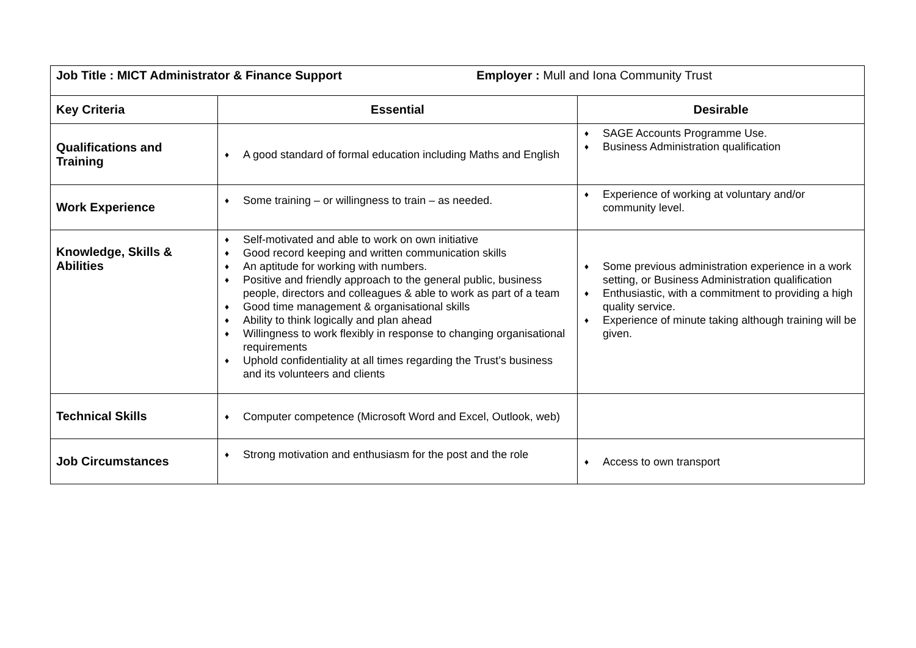| Job Title : MICT Administrator & Finance Support Employer : Mull and Iona Community Trust | | |
| Key Criteria | Essential | Desirable |
| Qualifications and Training | ♦ A good standard of formal education including Maths and English | ♦ SAGE Accounts Programme Use. ♦ Business Administration qualification |
| Work Experience | ♦ Some training – or willingness to train – as needed. | ♦ Experience of working at voluntary and/or community level. |
| Knowledge, Skills & Abilities | ♦ Self-motivated and able to work on own initiative ♦ Good record keeping and written communication skills ♦ An aptitude for working with numbers. ♦ Positive and friendly approach to the general public, business people, directors and colleagues & able to work as part of a team ♦ Good time management & organisational skills ♦ Ability to think logically and plan ahead ♦ Willingness to work flexibly in response to changing organisational requirements ♦ Uphold confidentiality at all times regarding the Trust’s business and its volunteers and clients | ♦ Some previous administration experience in a work setting, or Business Administration qualification ♦ Enthusiastic, with a commitment to providing a high quality service. ♦ Experience of minute taking although training will be given. |
| Technical Skills | ♦ Computer competence (Microsoft Word and Excel, Outlook, web) | |
| Job Circumstances | ♦ Strong motivation and enthusiasm for the post and the role | ♦ Access to own transport |